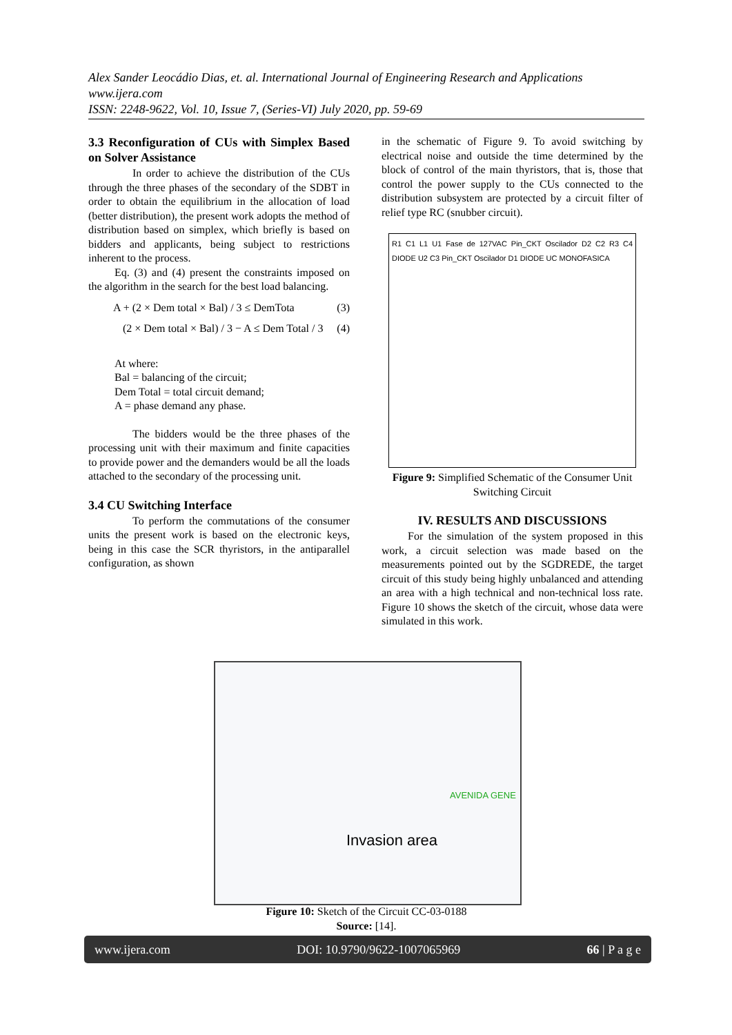Alex Sander Leocádio Dias, et. al. International Journal of Engineering Research and Applications
www.ijera.com
ISSN: 2248-9622, Vol. 10, Issue 7, (Series-VI) July 2020, pp. 59-69
3.3 Reconfiguration of CUs with Simplex Based on Solver Assistance
In order to achieve the distribution of the CUs through the three phases of the secondary of the SDBT in order to obtain the equilibrium in the allocation of load (better distribution), the present work adopts the method of distribution based on simplex, which briefly is based on bidders and applicants, being subject to restrictions inherent to the process.
Eq. (3) and (4) present the constraints imposed on the algorithm in the search for the best load balancing.
A + (2 × Dem total × Bal) / 3 ≤ DemTota (3)
(2 × Dem total × Bal) / 3 − A ≤ Dem Total / 3 (4)
At where:
Bal = balancing of the circuit;
Dem Total = total circuit demand;
A = phase demand any phase.
The bidders would be the three phases of the processing unit with their maximum and finite capacities to provide power and the demanders would be all the loads attached to the secondary of the processing unit.
3.4 CU Switching Interface
To perform the commutations of the consumer units the present work is based on the electronic keys, being in this case the SCR thyristors, in the antiparallel configuration, as shown
in the schematic of Figure 9. To avoid switching by electrical noise and outside the time determined by the block of control of the main thyristors, that is, those that control the power supply to the CUs connected to the distribution subsystem are protected by a circuit filter of relief type RC (snubber circuit).
R1 C1 L1 U1 Fase de 127VAC Pin_CKT Oscilador D2 C2 R3 C4 DIODE U2 C3 Pin_CKT Oscilador D1 DIODE UC MONOFASICA
Figure 9: Simplified Schematic of the Consumer Unit Switching Circuit
IV. RESULTS AND DISCUSSIONS
For the simulation of the system proposed in this work, a circuit selection was made based on the measurements pointed out by the SGDREDE, the target circuit of this study being highly unbalanced and attending an area with a high technical and non-technical loss rate. Figure 10 shows the sketch of the circuit, whose data were simulated in this work.
AVENIDA GENE
Invasion area
Figure 10: Sketch of the Circuit CC-03-0188
Source: [14].
www.ijera.com DOI: 10.9790/9622-1007065969 66 | P a g e